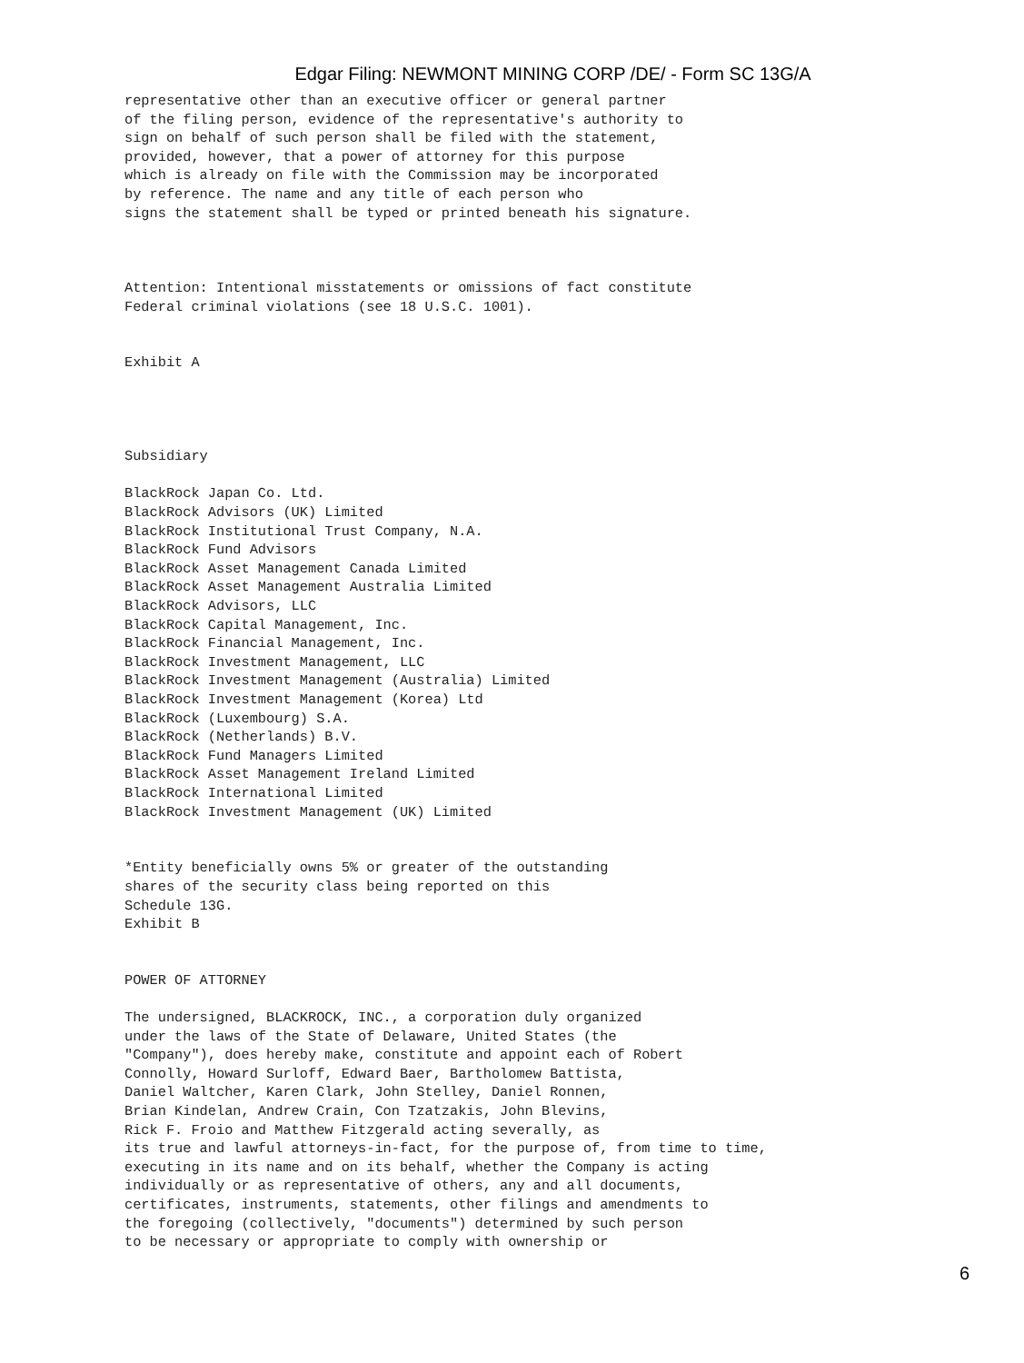Edgar Filing: NEWMONT MINING CORP /DE/ - Form SC 13G/A
representative other than an executive officer or general partner
of the filing person, evidence of the representative's authority to
sign on behalf of such person shall be filed with the statement,
provided, however, that a power of attorney for this purpose
which is already on file with the Commission may be incorporated
by reference. The name and any title of each person who
signs the statement shall be typed or printed beneath his signature.



Attention: Intentional misstatements or omissions of fact constitute
Federal criminal violations (see 18 U.S.C. 1001).


Exhibit A




Subsidiary

BlackRock Japan Co. Ltd.
BlackRock Advisors (UK) Limited
BlackRock Institutional Trust Company, N.A.
BlackRock Fund Advisors
BlackRock Asset Management Canada Limited
BlackRock Asset Management Australia Limited
BlackRock Advisors, LLC
BlackRock Capital Management, Inc.
BlackRock Financial Management, Inc.
BlackRock Investment Management, LLC
BlackRock Investment Management (Australia) Limited
BlackRock Investment Management (Korea) Ltd
BlackRock (Luxembourg) S.A.
BlackRock (Netherlands) B.V.
BlackRock Fund Managers Limited
BlackRock Asset Management Ireland Limited
BlackRock International Limited
BlackRock Investment Management (UK) Limited


*Entity beneficially owns 5% or greater of the outstanding
shares of the security class being reported on this
Schedule 13G.
Exhibit B


POWER OF ATTORNEY

The undersigned, BLACKROCK, INC., a corporation duly organized
under the laws of the State of Delaware, United States (the
"Company"), does hereby make, constitute and appoint each of Robert
Connolly, Howard Surloff, Edward Baer, Bartholomew Battista,
Daniel Waltcher, Karen Clark, John Stelley, Daniel Ronnen,
Brian Kindelan, Andrew Crain, Con Tzatzakis, John Blevins,
Rick F. Froio and Matthew Fitzgerald acting severally, as
its true and lawful attorneys-in-fact, for the purpose of, from time to time,
executing in its name and on its behalf, whether the Company is acting
individually or as representative of others, any and all documents,
certificates, instruments, statements, other filings and amendments to
the foregoing (collectively, "documents") determined by such person
to be necessary or appropriate to comply with ownership or
6